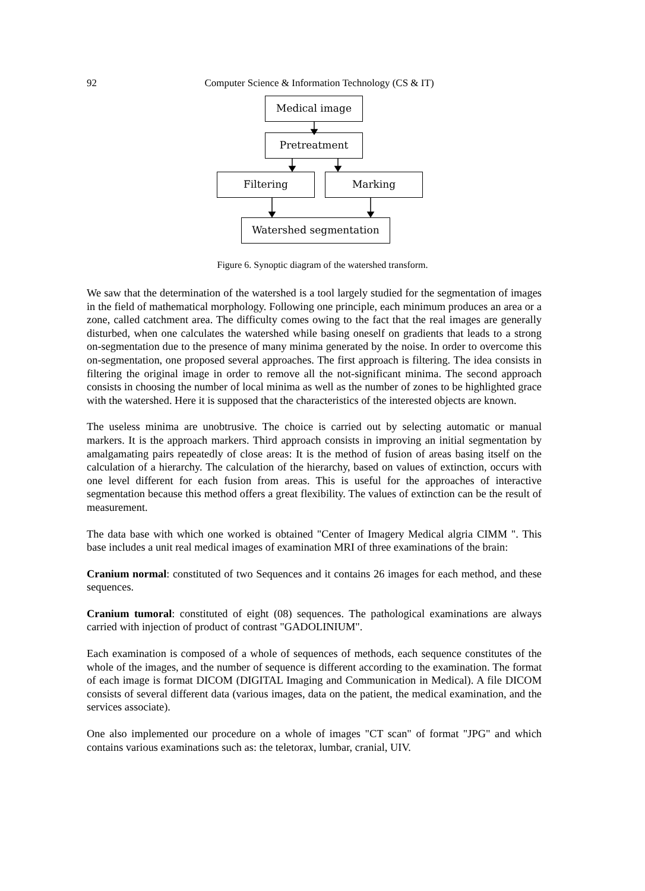92
Computer Science & Information Technology (CS & IT)
Medical image
Pretreatment
Filtering Marking
Watershed segmentation
Figure 6. Synoptic diagram of the watershed transform.
We saw that the determination of the watershed is a tool largely studied for the segmentation of images in the field of mathematical morphology. Following one principle, each minimum produces an area or a zone, called catchment area. The difficulty comes owing to the fact that the real images are generally disturbed, when one calculates the watershed while basing oneself on gradients that leads to a strong on-segmentation due to the presence of many minima generated by the noise. In order to overcome this on-segmentation, one proposed several approaches. The first approach is filtering. The idea consists in filtering the original image in order to remove all the not-significant minima. The second approach consists in choosing the number of local minima as well as the number of zones to be highlighted grace with the watershed. Here it is supposed that the characteristics of the interested objects are known.
The useless minima are unobtrusive. The choice is carried out by selecting automatic or manual markers. It is the approach markers. Third approach consists in improving an initial segmentation by amalgamating pairs repeatedly of close areas: It is the method of fusion of areas basing itself on the calculation of a hierarchy. The calculation of the hierarchy, based on values of extinction, occurs with one level different for each fusion from areas. This is useful for the approaches of interactive segmentation because this method offers a great flexibility. The values of extinction can be the result of measurement.
The data base with which one worked is obtained "Center of Imagery Medical algria CIMM ". This base includes a unit real medical images of examination MRI of three examinations of the brain:
Cranium normal: constituted of two Sequences and it contains 26 images for each method, and these sequences.
Cranium tumoral: constituted of eight (08) sequences. The pathological examinations are always carried with injection of product of contrast "GADOLINIUM".
Each examination is composed of a whole of sequences of methods, each sequence constitutes of the whole of the images, and the number of sequence is different according to the examination. The format of each image is format DICOM (DIGITAL Imaging and Communication in Medical). A file DICOM consists of several different data (various images, data on the patient, the medical examination, and the services associate).
One also implemented our procedure on a whole of images "CT scan" of format "JPG" and which contains various examinations such as: the teletorax, lumbar, cranial, UIV.